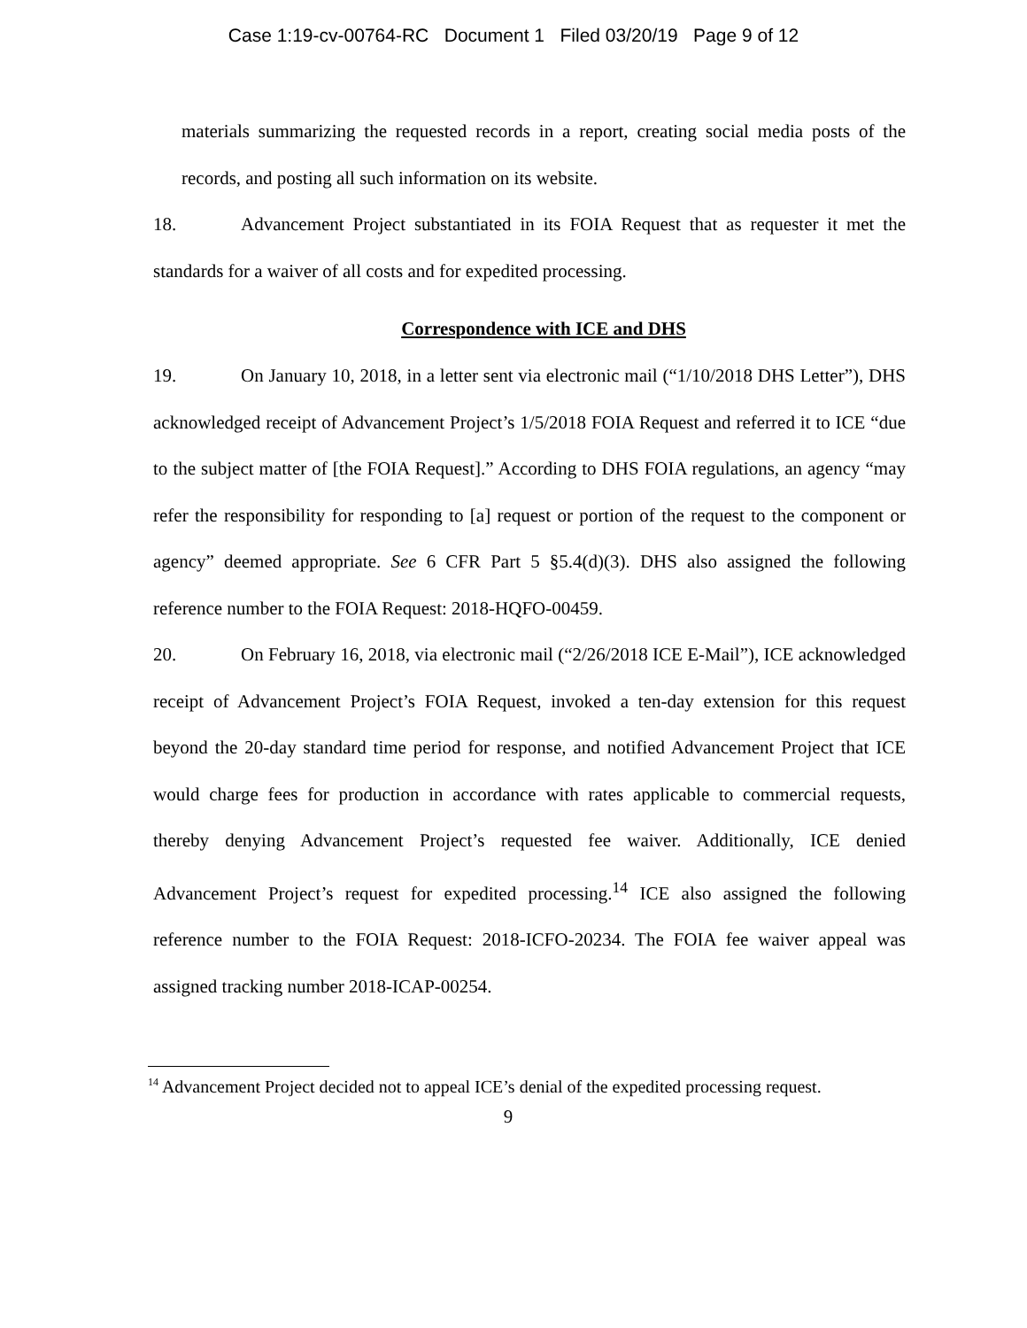Case 1:19-cv-00764-RC Document 1 Filed 03/20/19 Page 9 of 12
materials summarizing the requested records in a report, creating social media posts of the records, and posting all such information on its website.
18. Advancement Project substantiated in its FOIA Request that as requester it met the standards for a waiver of all costs and for expedited processing.
Correspondence with ICE and DHS
19. On January 10, 2018, in a letter sent via electronic mail (“1/10/2018 DHS Letter”), DHS acknowledged receipt of Advancement Project’s 1/5/2018 FOIA Request and referred it to ICE “due to the subject matter of [the FOIA Request].” According to DHS FOIA regulations, an agency “may refer the responsibility for responding to [a] request or portion of the request to the component or agency” deemed appropriate. See 6 CFR Part 5 §5.4(d)(3). DHS also assigned the following reference number to the FOIA Request: 2018-HQFO-00459.
20. On February 16, 2018, via electronic mail (“2/26/2018 ICE E-Mail”), ICE acknowledged receipt of Advancement Project’s FOIA Request, invoked a ten-day extension for this request beyond the 20-day standard time period for response, and notified Advancement Project that ICE would charge fees for production in accordance with rates applicable to commercial requests, thereby denying Advancement Project’s requested fee waiver. Additionally, ICE denied Advancement Project’s request for expedited processing.<sup>14</sup> ICE also assigned the following reference number to the FOIA Request: 2018-ICFO-20234. The FOIA fee waiver appeal was assigned tracking number 2018-ICAP-00254.
<sup>14</sup> Advancement Project decided not to appeal ICE’s denial of the expedited processing request.
9